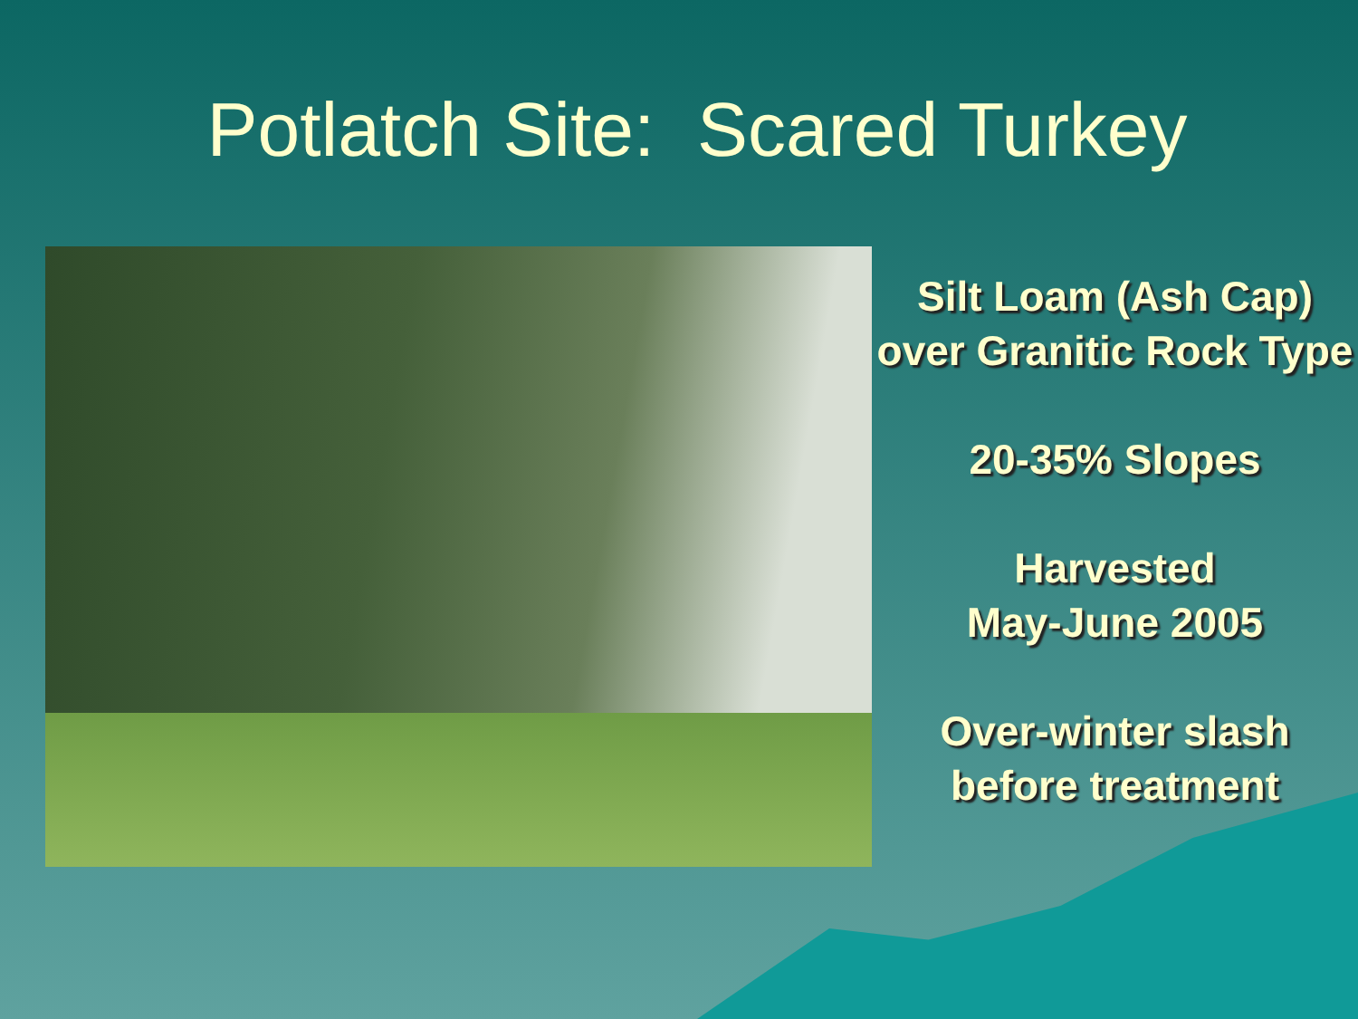Potlatch Site: Scared Turkey
Silt Loam (Ash Cap) over Granitic Rock Type
20-35% Slopes
Harvested
May-June 2005
Over-winter slash before treatment